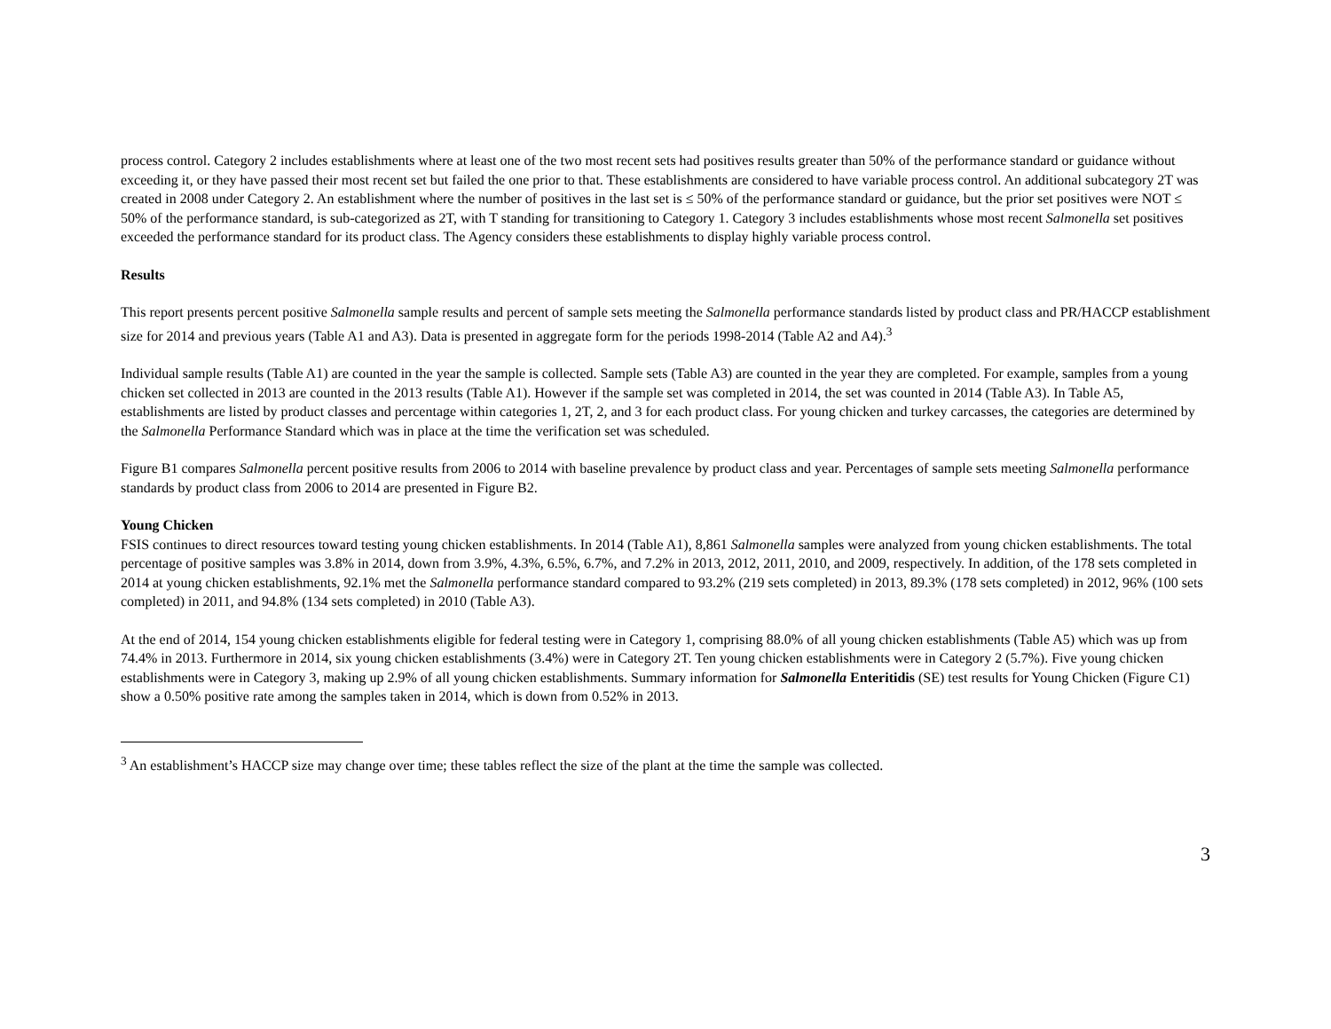process control. Category 2 includes establishments where at least one of the two most recent sets had positives results greater than 50% of the performance standard or guidance without exceeding it, or they have passed their most recent set but failed the one prior to that. These establishments are considered to have variable process control. An additional subcategory 2T was created in 2008 under Category 2. An establishment where the number of positives in the last set is ≤ 50% of the performance standard or guidance, but the prior set positives were NOT ≤ 50% of the performance standard, is sub-categorized as 2T, with T standing for transitioning to Category 1. Category 3 includes establishments whose most recent Salmonella set positives exceeded the performance standard for its product class. The Agency considers these establishments to display highly variable process control.
Results
This report presents percent positive Salmonella sample results and percent of sample sets meeting the Salmonella performance standards listed by product class and PR/HACCP establishment size for 2014 and previous years (Table A1 and A3). Data is presented in aggregate form for the periods 1998-2014 (Table A2 and A4).<sup>3</sup>
Individual sample results (Table A1) are counted in the year the sample is collected. Sample sets (Table A3) are counted in the year they are completed. For example, samples from a young chicken set collected in 2013 are counted in the 2013 results (Table A1). However if the sample set was completed in 2014, the set was counted in 2014 (Table A3). In Table A5, establishments are listed by product classes and percentage within categories 1, 2T, 2, and 3 for each product class. For young chicken and turkey carcasses, the categories are determined by the Salmonella Performance Standard which was in place at the time the verification set was scheduled.
Figure B1 compares Salmonella percent positive results from 2006 to 2014 with baseline prevalence by product class and year. Percentages of sample sets meeting Salmonella performance standards by product class from 2006 to 2014 are presented in Figure B2.
Young Chicken
FSIS continues to direct resources toward testing young chicken establishments. In 2014 (Table A1), 8,861 Salmonella samples were analyzed from young chicken establishments. The total percentage of positive samples was 3.8% in 2014, down from 3.9%, 4.3%, 6.5%, 6.7%, and 7.2% in 2013, 2012, 2011, 2010, and 2009, respectively. In addition, of the 178 sets completed in 2014 at young chicken establishments, 92.1% met the Salmonella performance standard compared to 93.2% (219 sets completed) in 2013, 89.3% (178 sets completed) in 2012, 96% (100 sets completed) in 2011, and 94.8% (134 sets completed) in 2010 (Table A3).
At the end of 2014, 154 young chicken establishments eligible for federal testing were in Category 1, comprising 88.0% of all young chicken establishments (Table A5) which was up from 74.4% in 2013. Furthermore in 2014, six young chicken establishments (3.4%) were in Category 2T. Ten young chicken establishments were in Category 2 (5.7%). Five young chicken establishments were in Category 3, making up 2.9% of all young chicken establishments. Summary information for Salmonella Enteritidis (SE) test results for Young Chicken (Figure C1) show a 0.50% positive rate among the samples taken in 2014, which is down from 0.52% in 2013.
<sup>3</sup> An establishment’s HACCP size may change over time; these tables reflect the size of the plant at the time the sample was collected.
3